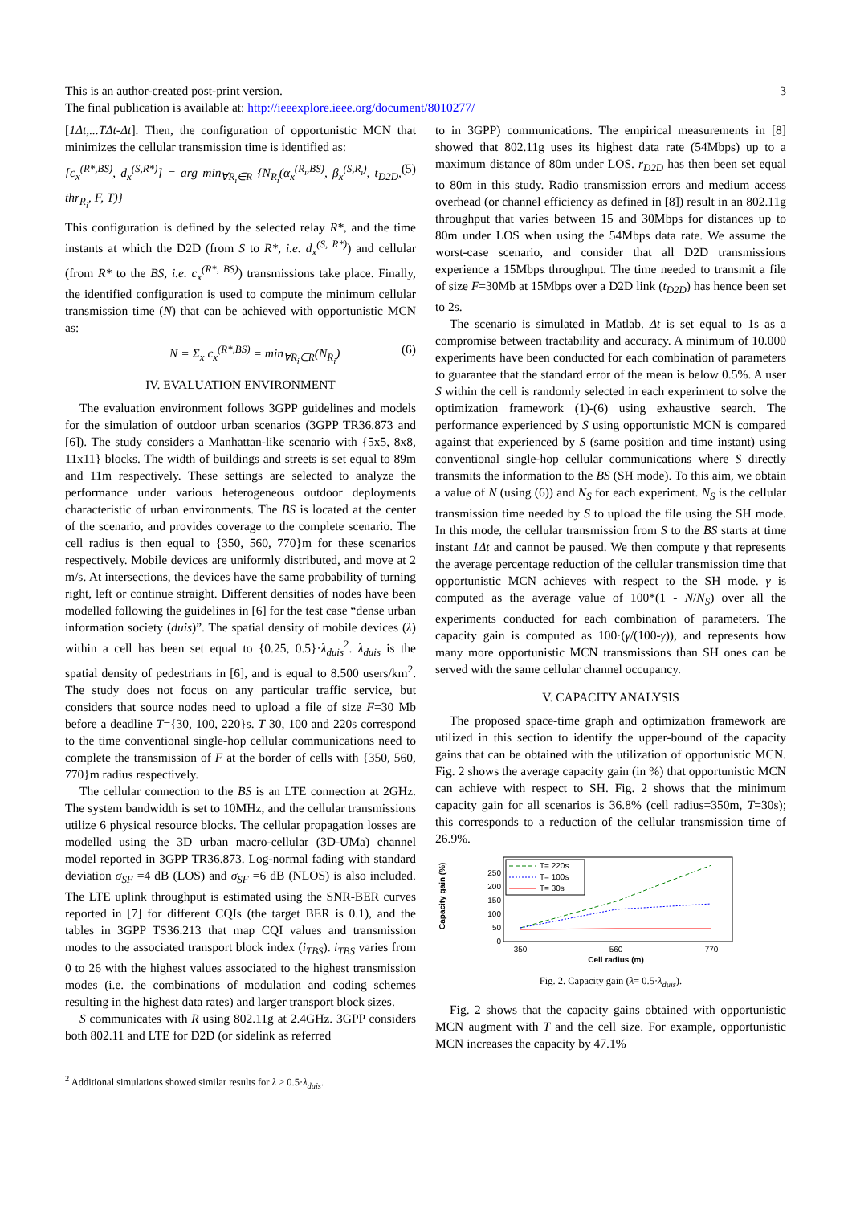3 This is an author-created post-print version.
The final publication is available at: http://ieeexplore.ieee.org/document/8010277/
[1Δt,...TΔt-Δt]. Then, the configuration of opportunistic MCN that minimizes the cellular transmission time is identified as:
[c<sub>x</sub><sup>(R*,BS)</sup>, d<sub>x</sub><sup>(S,R*)</sup>] = arg min<sub>∀R<sub>i</sub>∈R</sub> {N<sub>R<sub>i</sub></sub>(α<sub>x</sub><sup>(R<sub>i</sub>,BS)</sup>, β<sub>x</sub><sup>(S,R<sub>i</sub>)</sup>, t<sub>D2D</sub>, thr<sub>R<sub>i</sub></sub>, F, T)} (5)
This configuration is defined by the selected relay R*, and the time instants at which the D2D (from S to R*, i.e. d<sub>x</sub><sup>(S, R*)</sup>) and cellular (from R* to the BS, i.e. c<sub>x</sub><sup>(R*, BS)</sup>) transmissions take place. Finally, the identified configuration is used to compute the minimum cellular transmission time (N) that can be achieved with opportunistic MCN as:
N = Σ<sub>x</sub> c<sub>x</sub><sup>(R*,BS)</sup> = min<sub>∀R<sub>i</sub>∈R</sub>(N<sub>R<sub>i</sub></sub>) (6)
IV. EVALUATION ENVIRONMENT
The evaluation environment follows 3GPP guidelines and models for the simulation of outdoor urban scenarios (3GPP TR36.873 and [6]). The study considers a Manhattan-like scenario with {5x5, 8x8, 11x11} blocks. The width of buildings and streets is set equal to 89m and 11m respectively. These settings are selected to analyze the performance under various heterogeneous outdoor deployments characteristic of urban environments. The BS is located at the center of the scenario, and provides coverage to the complete scenario. The cell radius is then equal to {350, 560, 770}m for these scenarios respectively. Mobile devices are uniformly distributed, and move at 2 m/s. At intersections, the devices have the same probability of turning right, left or continue straight. Different densities of nodes have been modelled following the guidelines in [6] for the test case “dense urban information society (duis)”. The spatial density of mobile devices (λ) within a cell has been set equal to {0.25, 0.5}·λ<sub>duis</sub><sup>2</sup>. λ<sub>duis</sub> is the spatial density of pedestrians in [6], and is equal to 8.500 users/km<sup>2</sup>. The study does not focus on any particular traffic service, but considers that source nodes need to upload a file of size F=30 Mb before a deadline T={30, 100, 220}s. T 30, 100 and 220s correspond to the time conventional single-hop cellular communications need to complete the transmission of F at the border of cells with {350, 560, 770}m radius respectively.
The cellular connection to the BS is an LTE connection at 2GHz. The system bandwidth is set to 10MHz, and the cellular transmissions utilize 6 physical resource blocks. The cellular propagation losses are modelled using the 3D urban macro-cellular (3D-UMa) channel model reported in 3GPP TR36.873. Log-normal fading with standard deviation σ<sub>SF</sub> =4 dB (LOS) and σ<sub>SF</sub> =6 dB (NLOS) is also included. The LTE uplink throughput is estimated using the SNR-BER curves reported in [7] for different CQIs (the target BER is 0.1), and the tables in 3GPP TS36.213 that map CQI values and transmission modes to the associated transport block index (i<sub>TBS</sub>). i<sub>TBS</sub> varies from 0 to 26 with the highest values associated to the highest transmission modes (i.e. the combinations of modulation and coding schemes resulting in the highest data rates) and larger transport block sizes.
S communicates with R using 802.11g at 2.4GHz. 3GPP considers both 802.11 and LTE for D2D (or sidelink as referred
to in 3GPP) communications. The empirical measurements in [8] showed that 802.11g uses its highest data rate (54Mbps) up to a maximum distance of 80m under LOS. r<sub>D2D</sub> has then been set equal to 80m in this study. Radio transmission errors and medium access overhead (or channel efficiency as defined in [8]) result in an 802.11g throughput that varies between 15 and 30Mbps for distances up to 80m under LOS when using the 54Mbps data rate. We assume the worst-case scenario, and consider that all D2D transmissions experience a 15Mbps throughput. The time needed to transmit a file of size F=30Mb at 15Mbps over a D2D link (t<sub>D2D</sub>) has hence been set to 2s.
The scenario is simulated in Matlab. Δt is set equal to 1s as a compromise between tractability and accuracy. A minimum of 10.000 experiments have been conducted for each combination of parameters to guarantee that the standard error of the mean is below 0.5%. A user S within the cell is randomly selected in each experiment to solve the optimization framework (1)-(6) using exhaustive search. The performance experienced by S using opportunistic MCN is compared against that experienced by S (same position and time instant) using conventional single-hop cellular communications where S directly transmits the information to the BS (SH mode). To this aim, we obtain a value of N (using (6)) and N<sub>S</sub> for each experiment. N<sub>S</sub> is the cellular transmission time needed by S to upload the file using the SH mode. In this mode, the cellular transmission from S to the BS starts at time instant 1Δt and cannot be paused. We then compute γ that represents the average percentage reduction of the cellular transmission time that opportunistic MCN achieves with respect to the SH mode. γ is computed as the average value of 100*(1 - N/N<sub>S</sub>) over all the experiments conducted for each combination of parameters. The capacity gain is computed as 100·(γ/(100-γ)), and represents how many more opportunistic MCN transmissions than SH ones can be served with the same cellular channel occupancy.
V. CAPACITY ANALYSIS
The proposed space-time graph and optimization framework are utilized in this section to identify the upper-bound of the capacity gains that can be obtained with the utilization of opportunistic MCN. Fig. 2 shows the average capacity gain (in %) that opportunistic MCN can achieve with respect to SH. Fig. 2 shows that the minimum capacity gain for all scenarios is 36.8% (cell radius=350m, T=30s); this corresponds to a reduction of the cellular transmission time of 26.9%.
Capacity gain (%)
0
50
100
150
200
250
350
560
770
Cell radius (m)
T= 220s
T= 100s
T= 30s
Fig. 2. Capacity gain (λ= 0.5·λ<sub>duis</sub>).
Fig. 2 shows that the capacity gains obtained with opportunistic MCN augment with T and the cell size. For example, opportunistic MCN increases the capacity by 47.1%
<sup>2</sup> Additional simulations showed similar results for λ > 0.5·λ<sub>duis</sub>.